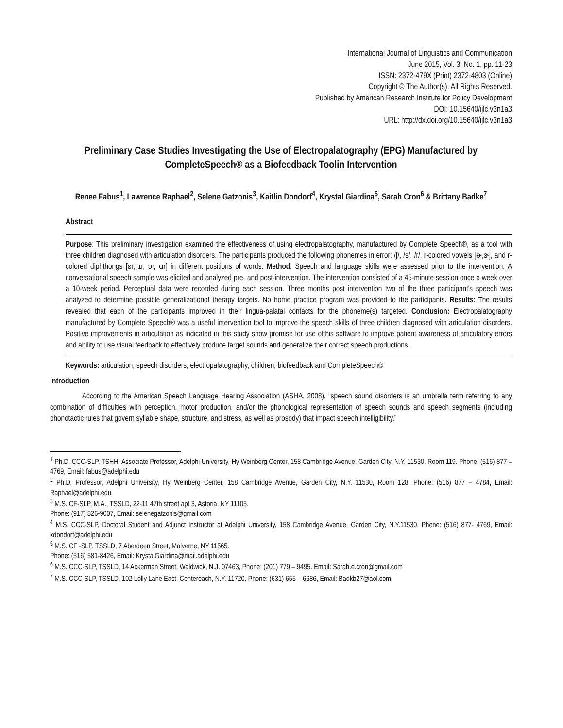International Journal of Linguistics and Communication
June 2015, Vol. 3, No. 1, pp. 11-23
ISSN: 2372-479X (Print) 2372-4803 (Online)
Copyright © The Author(s). All Rights Reserved.
Published by American Research Institute for Policy Development
DOI: 10.15640/ijlc.v3n1a3
URL: http://dx.doi.org/10.15640/ijlc.v3n1a3
Preliminary Case Studies Investigating the Use of Electropalatography (EPG) Manufactured by CompleteSpeech® as a Biofeedback Toolin Intervention
Renee Fabus<sup>1</sup>, Lawrence Raphael<sup>2</sup>, Selene Gatzonis<sup>3</sup>, Kaitlin Dondorf<sup>4</sup>, Krystal Giardina<sup>5</sup>, Sarah Cron<sup>6</sup> & Brittany Badke<sup>7</sup>
Abstract
Purpose: This preliminary investigation examined the effectiveness of using electropalatography, manufactured by Complete Speech®, as a tool with three children diagnosed with articulation disorders. The participants produced the following phonemes in error: /ʃ/, /s/, /r/, r-colored vowels [ɚ,ɝ], and r-colored diphthongs [ɛr, ɪr, ɔr, ɑr] in different positions of words. Method: Speech and language skills were assessed prior to the intervention. A conversational speech sample was elicited and analyzed pre- and post-intervention. The intervention consisted of a 45-minute session once a week over a 10-week period. Perceptual data were recorded during each session. Three months post intervention two of the three participant's speech was analyzed to determine possible generalizationof therapy targets. No home practice program was provided to the participants. Results: The results revealed that each of the participants improved in their lingua-palatal contacts for the phoneme(s) targeted. Conclusion: Electropalatography manufactured by Complete Speech® was a useful intervention tool to improve the speech skills of three children diagnosed with articulation disorders. Positive improvements in articulation as indicated in this study show promise for use ofthis software to improve patient awareness of articulatory errors and ability to use visual feedback to effectively produce target sounds and generalize their correct speech productions.
Keywords: articulation, speech disorders, electropalatography, children, biofeedback and CompleteSpeech®
Introduction
According to the American Speech Language Hearing Association (ASHA, 2008), “speech sound disorders is an umbrella term referring to any combination of difficulties with perception, motor production, and/or the phonological representation of speech sounds and speech segments (including phonotactic rules that govern syllable shape, structure, and stress, as well as prosody) that impact speech intelligibility.”
<sup>1</sup> Ph.D. CCC-SLP, TSHH, Associate Professor, Adelphi University, Hy Weinberg Center, 158 Cambridge Avenue, Garden City, N.Y. 11530, Room 119. Phone: (516) 877 – 4769, Email: fabus@adelphi.edu
<sup>2</sup> Ph.D, Professor, Adelphi University, Hy Weinberg Center, 158 Cambridge Avenue, Garden City, N.Y. 11530, Room 128. Phone: (516) 877 – 4784, Email: Raphael@adelphi.edu
<sup>3</sup> M.S. CF-SLP, M.A., TSSLD, 22-11 47th street apt 3, Astoria, NY 11105.
Phone: (917) 826-9007, Email: selenegatzonis@gmail.com
<sup>4</sup> M.S. CCC-SLP, Doctoral Student and Adjunct Instructor at Adelphi University, 158 Cambridge Avenue, Garden City, N.Y.11530. Phone: (516) 877- 4769, Email: kdondorf@adelphi.edu
<sup>5</sup> M.S. CF -SLP, TSSLD, 7 Aberdeen Street, Malverne, NY 11565.
Phone: (516) 581-8426, Email: KrystalGiardina@mail.adelphi.edu
<sup>6</sup> M.S. CCC-SLP, TSSLD, 14 Ackerman Street, Waldwick, N.J. 07463, Phone: (201) 779 – 9495. Email: Sarah.e.cron@gmail.com
<sup>7</sup> M.S. CCC-SLP, TSSLD, 102 Lolly Lane East, Centereach, N.Y. 11720. Phone: (631) 655 – 6686, Email: Badkb27@aol.com